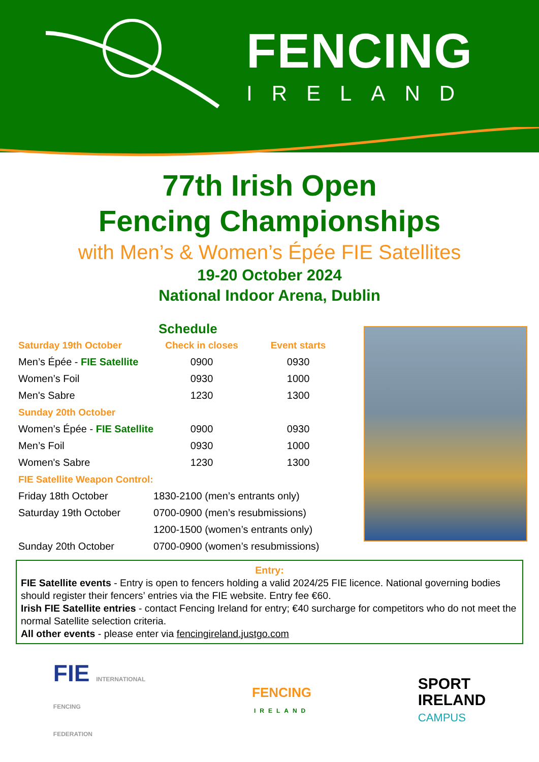FENCING
IRELAND
77th Irish Open
Fencing Championships
with Men’s & Women’s Épée FIE Satellites
19-20 October 2024
National Indoor Arena, Dublin
Schedule
| Saturday 19th October | Check in closes | Event starts |
| --- | --- | --- |
| Men’s Épée - FIE Satellite | 0900 | 0930 |
| Women’s Foil | 0930 | 1000 |
| Men's Sabre | 1230 | 1300 |
| Sunday 20th October | | |
| Women’s Épée - FIE Satellite | 0900 | 0930 |
| Men’s Foil | 0930 | 1000 |
| Women's Sabre | 1230 | 1300 |
| FIE Satellite Weapon Control: | | |
| Friday 18th October | 1830-2100 (men’s entrants only) | |
| Saturday 19th October | 0700-0900 (men’s resubmissions) | |
| | 1200-1500 (women’s entrants only) | |
| Sunday 20th October | 0700-0900 (women’s resubmissions) | |
Entry:
FIE Satellite events - Entry is open to fencers holding a valid 2024/25 FIE licence. National governing bodies should register their fencers’ entries via the FIE website. Entry fee €60.
Irish FIE Satellite entries - contact Fencing Ireland for entry; €40 surcharge for competitors who do not meet the normal Satellite selection criteria.
All other events - please enter via fencingireland.justgo.com
FIE INTERNATIONAL
FENCING
FEDERATION
FENCING
IRELAND
SPORT
IRELAND
CAMPUS